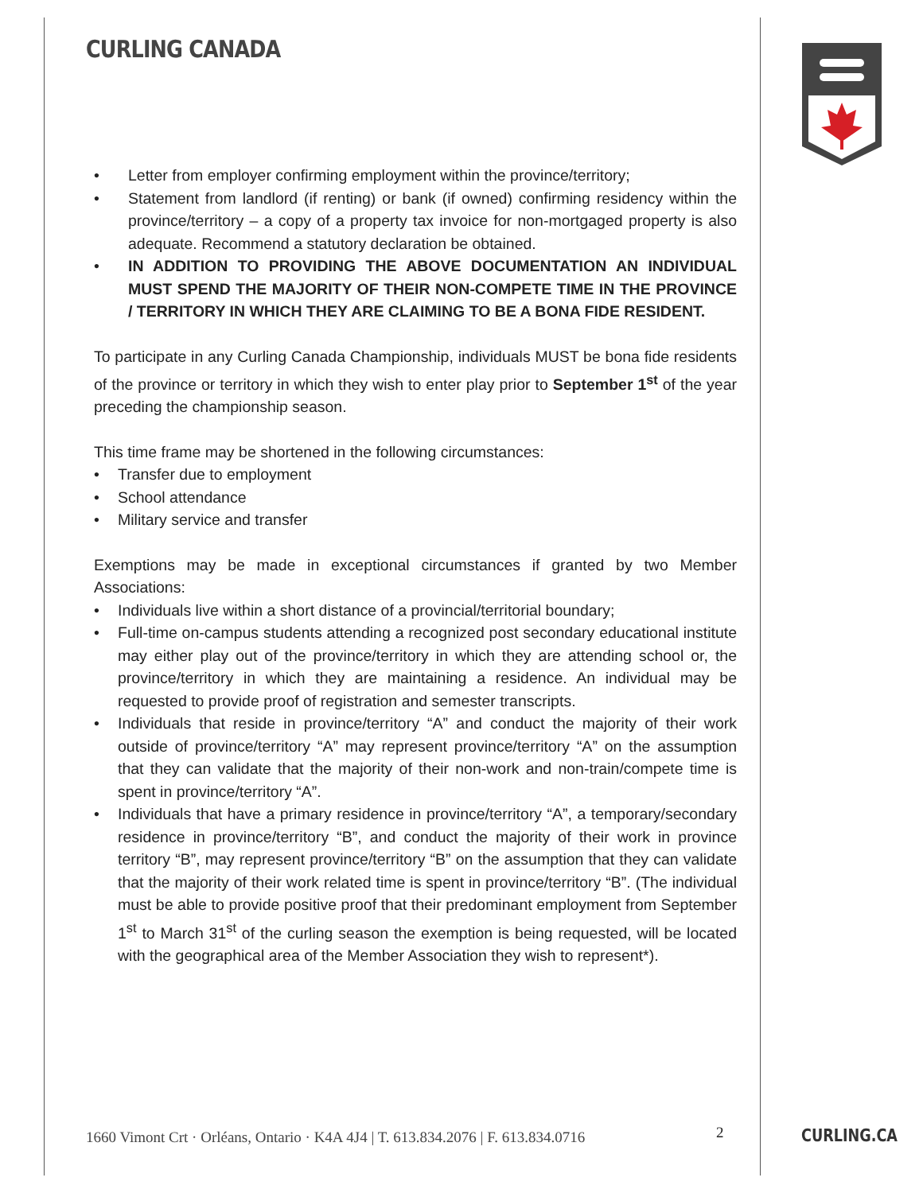CURLING CANADA
• Letter from employer confirming employment within the province/territory;
• Statement from landlord (if renting) or bank (if owned) confirming residency within the province/territory – a copy of a property tax invoice for non-mortgaged property is also adequate. Recommend a statutory declaration be obtained.
• IN ADDITION TO PROVIDING THE ABOVE DOCUMENTATION AN INDIVIDUAL MUST SPEND THE MAJORITY OF THEIR NON-COMPETE TIME IN THE PROVINCE / TERRITORY IN WHICH THEY ARE CLAIMING TO BE A BONA FIDE RESIDENT.
To participate in any Curling Canada Championship, individuals MUST be bona fide residents of the province or territory in which they wish to enter play prior to September 1<sup>st</sup> of the year preceding the championship season.
This time frame may be shortened in the following circumstances:
• Transfer due to employment
• School attendance
• Military service and transfer
Exemptions may be made in exceptional circumstances if granted by two Member Associations:
• Individuals live within a short distance of a provincial/territorial boundary;
• Full-time on-campus students attending a recognized post secondary educational institute may either play out of the province/territory in which they are attending school or, the province/territory in which they are maintaining a residence. An individual may be requested to provide proof of registration and semester transcripts.
• Individuals that reside in province/territory “A” and conduct the majority of their work outside of province/territory “A” may represent province/territory “A” on the assumption that they can validate that the majority of their non-work and non-train/compete time is spent in province/territory “A”.
• Individuals that have a primary residence in province/territory “A”, a temporary/secondary residence in province/territory “B”, and conduct the majority of their work in province territory “B”, may represent province/territory “B” on the assumption that they can validate that the majority of their work related time is spent in province/territory “B”. (The individual must be able to provide positive proof that their predominant employment from September 1<sup>st</sup> to March 31<sup>st</sup> of the curling season the exemption is being requested, will be located with the geographical area of the Member Association they wish to represent*).
1660 Vimont Crt · Orléans, Ontario · K4A 4J4 | T. 613.834.2076 | F. 613.834.0716
2 CURLING.CA